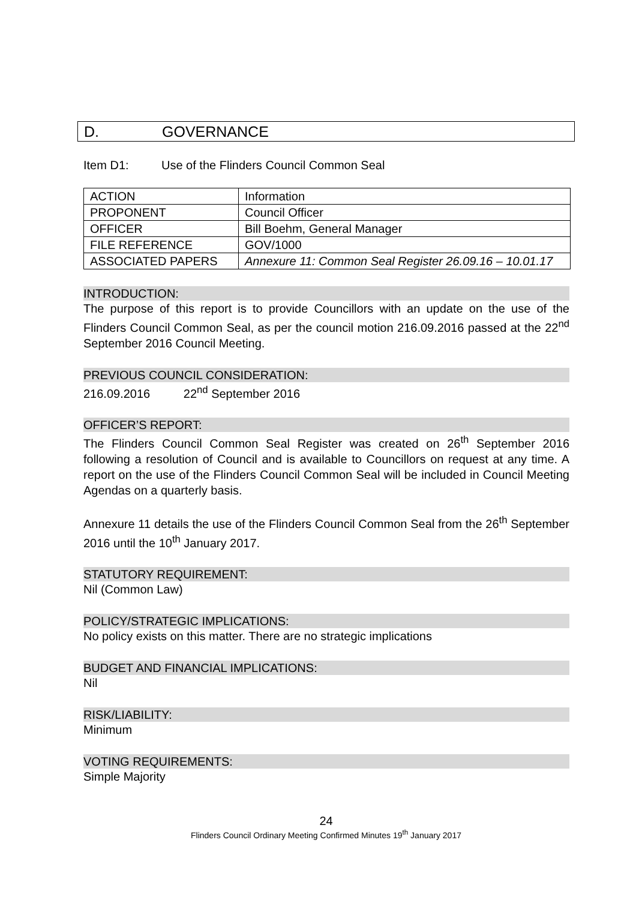D. GOVERNANCE
Item D1: Use of the Flinders Council Common Seal
| ACTION | Information |
| PROPONENT | Council Officer |
| OFFICER | Bill Boehm, General Manager |
| FILE REFERENCE | GOV/1000 |
| ASSOCIATED PAPERS | Annexure 11: Common Seal Register 26.09.16 – 10.01.17 |
INTRODUCTION:
The purpose of this report is to provide Councillors with an update on the use of the Flinders Council Common Seal, as per the council motion 216.09.2016 passed at the 22<sup>nd</sup> September 2016 Council Meeting.
PREVIOUS COUNCIL CONSIDERATION:
216.09.2016 22<sup>nd</sup> September 2016
OFFICER’S REPORT:
The Flinders Council Common Seal Register was created on 26<sup>th</sup> September 2016 following a resolution of Council and is available to Councillors on request at any time. A report on the use of the Flinders Council Common Seal will be included in Council Meeting Agendas on a quarterly basis.
Annexure 11 details the use of the Flinders Council Common Seal from the 26<sup>th</sup> September 2016 until the 10<sup>th</sup> January 2017.
STATUTORY REQUIREMENT:
Nil (Common Law)
POLICY/STRATEGIC IMPLICATIONS:
No policy exists on this matter. There are no strategic implications
BUDGET AND FINANCIAL IMPLICATIONS:
Nil
RISK/LIABILITY:
Minimum
VOTING REQUIREMENTS:
Simple Majority
24
Flinders Council Ordinary Meeting Confirmed Minutes 19<sup>th</sup> January 2017